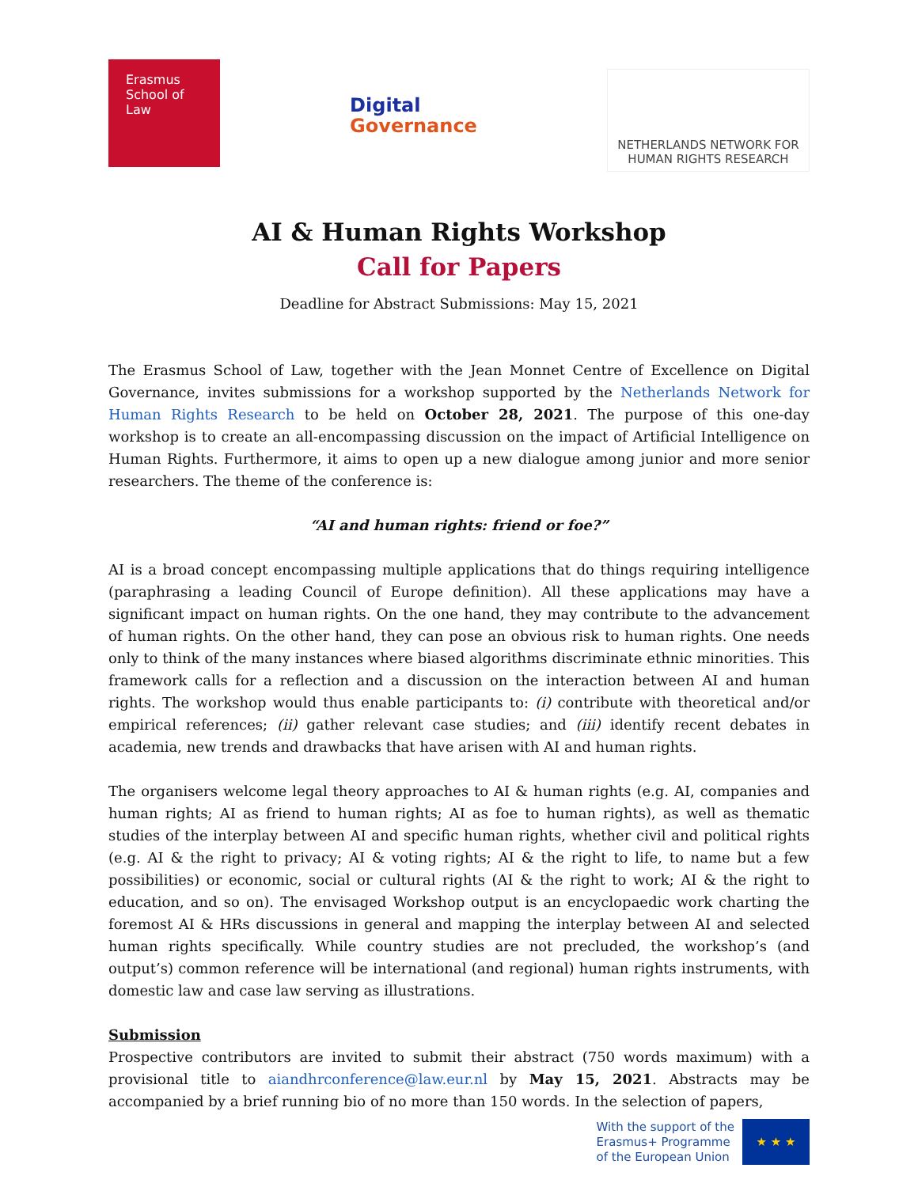Erasmus
School of
Law
Digital
Governance
NETHERLANDS NETWORK FOR
HUMAN RIGHTS RESEARCH
AI & Human Rights Workshop
Call for Papers
Deadline for Abstract Submissions: May 15, 2021
The Erasmus School of Law, together with the Jean Monnet Centre of Excellence on Digital Governance, invites submissions for a workshop supported by the Netherlands Network for Human Rights Research to be held on October 28, 2021. The purpose of this one-day workshop is to create an all-encompassing discussion on the impact of Artificial Intelligence on Human Rights. Furthermore, it aims to open up a new dialogue among junior and more senior researchers. The theme of the conference is:
“AI and human rights: friend or foe?”
AI is a broad concept encompassing multiple applications that do things requiring intelligence (paraphrasing a leading Council of Europe definition). All these applications may have a significant impact on human rights. On the one hand, they may contribute to the advancement of human rights. On the other hand, they can pose an obvious risk to human rights. One needs only to think of the many instances where biased algorithms discriminate ethnic minorities. This framework calls for a reflection and a discussion on the interaction between AI and human rights. The workshop would thus enable participants to: (i) contribute with theoretical and/or empirical references; (ii) gather relevant case studies; and (iii) identify recent debates in academia, new trends and drawbacks that have arisen with AI and human rights.
The organisers welcome legal theory approaches to AI & human rights (e.g. AI, companies and human rights; AI as friend to human rights; AI as foe to human rights), as well as thematic studies of the interplay between AI and specific human rights, whether civil and political rights (e.g. AI & the right to privacy; AI & voting rights; AI & the right to life, to name but a few possibilities) or economic, social or cultural rights (AI & the right to work; AI & the right to education, and so on). The envisaged Workshop output is an encyclopaedic work charting the foremost AI & HRs discussions in general and mapping the interplay between AI and selected human rights specifically. While country studies are not precluded, the workshop’s (and output’s) common reference will be international (and regional) human rights instruments, with domestic law and case law serving as illustrations.
Submission
Prospective contributors are invited to submit their abstract (750 words maximum) with a provisional title to aiandhrconference@law.eur.nl by May 15, 2021. Abstracts may be accompanied by a brief running bio of no more than 150 words. In the selection of papers,
With the support of the
Erasmus+ Programme
of the European Union
★ ★ ★